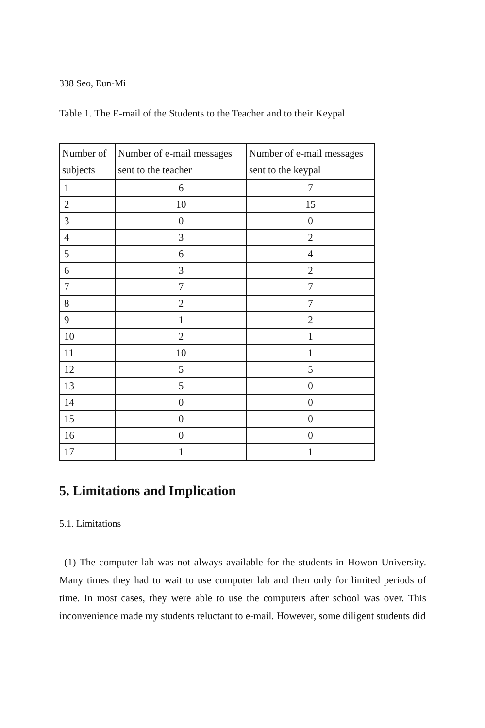338 Seo, Eun-Mi
Table 1. The E-mail of the Students to the Teacher and to their Keypal
| Number of subjects | Number of e-mail messages sent to the teacher | Number of e-mail messages sent to the keypal |
| --- | --- | --- |
| 1 | 6 | 7 |
| 2 | 10 | 15 |
| 3 | 0 | 0 |
| 4 | 3 | 2 |
| 5 | 6 | 4 |
| 6 | 3 | 2 |
| 7 | 7 | 7 |
| 8 | 2 | 7 |
| 9 | 1 | 2 |
| 10 | 2 | 1 |
| 11 | 10 | 1 |
| 12 | 5 | 5 |
| 13 | 5 | 0 |
| 14 | 0 | 0 |
| 15 | 0 | 0 |
| 16 | 0 | 0 |
| 17 | 1 | 1 |
5. Limitations and Implication
5.1. Limitations
(1) The computer lab was not always available for the students in Howon University. Many times they had to wait to use computer lab and then only for limited periods of time. In most cases, they were able to use the computers after school was over. This inconvenience made my students reluctant to e-mail. However, some diligent students did